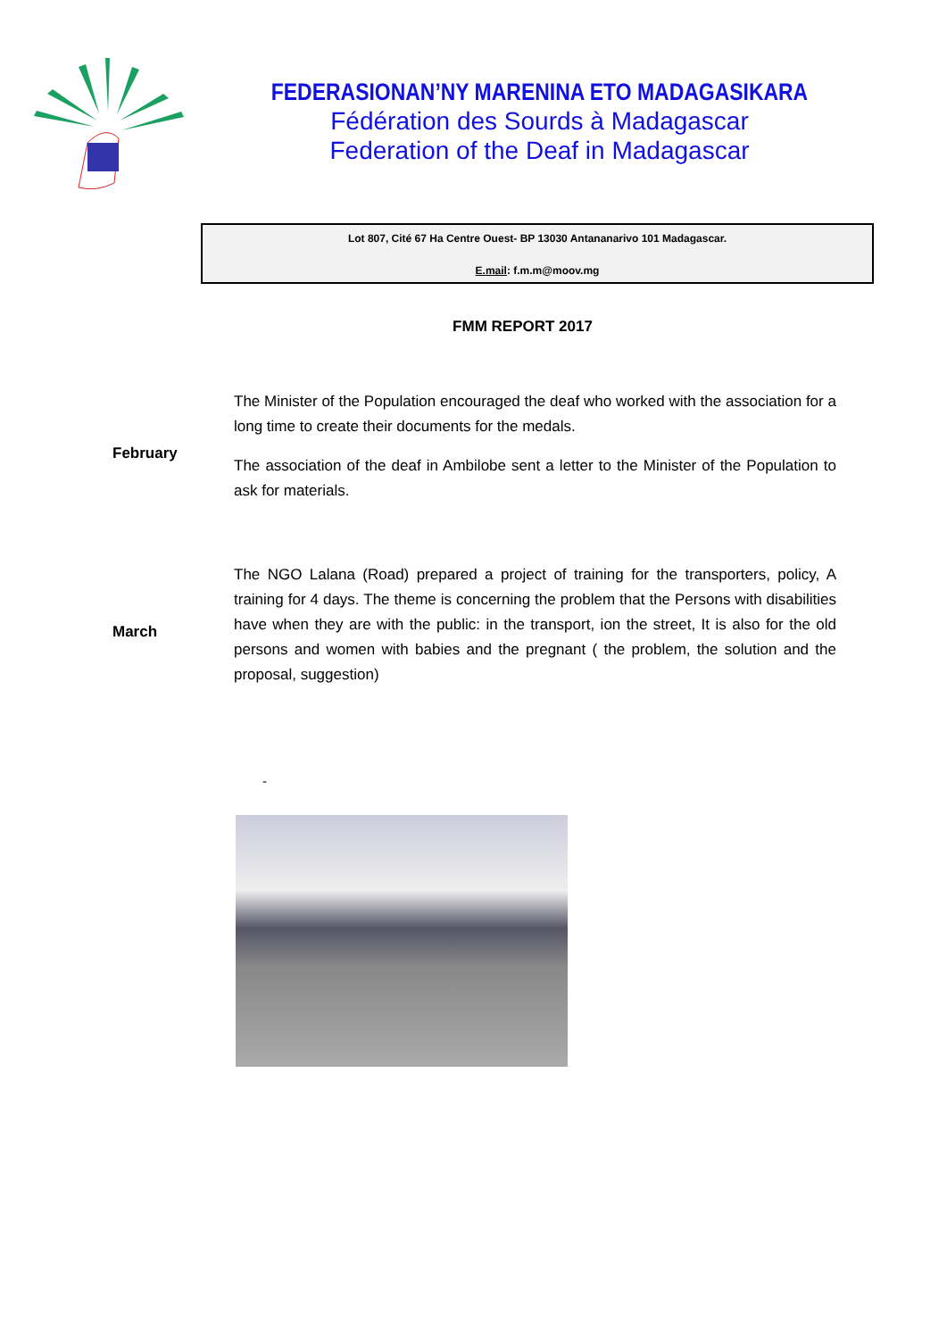FEDERASIONAN’NY MARENINA ETO MADAGASIKARA
Fédération des Sourds à Madagascar
Federation of the Deaf in Madagascar
Lot 807, Cité 67 Ha Centre Ouest- BP 13030 Antananarivo 101 Madagascar.
E.mail: f.m.m@moov.mg
FMM REPORT 2017
February
The Minister of the Population encouraged the deaf who worked with the association for a long time to create their documents for the medals.
The association of the deaf in Ambilobe sent a letter to the Minister of the Population to ask for materials.
March
The NGO Lalana (Road) prepared a project of training for the transporters, policy, A training for 4 days. The theme is concerning the problem that the Persons with disabilities have when they are with the public: in the transport, ion the street, It is also for the old persons and women with babies and the pregnant ( the problem, the solution and the proposal, suggestion)
-